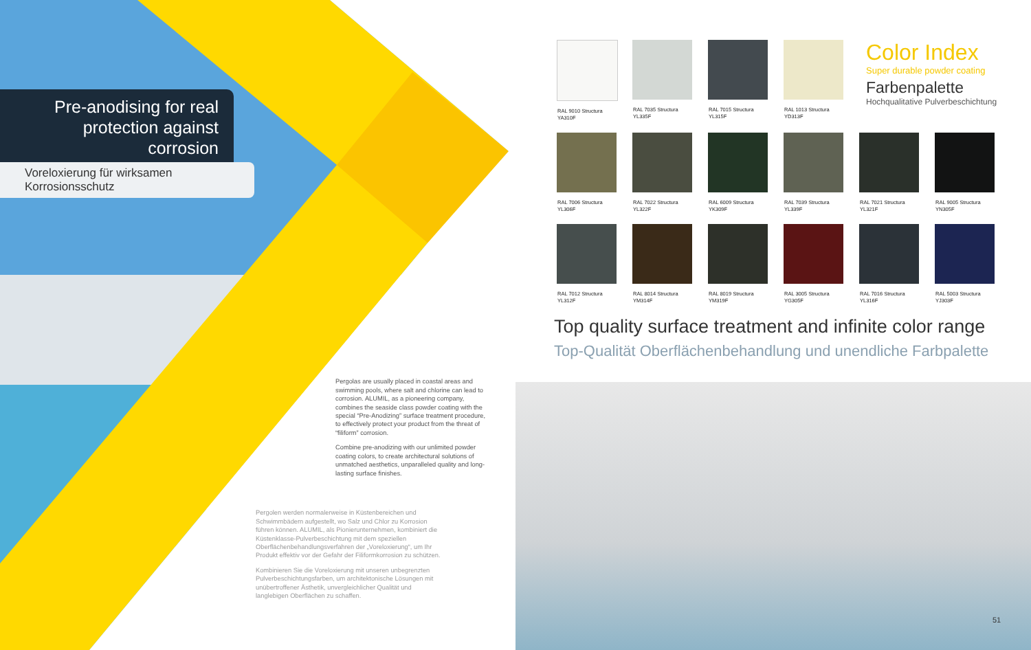Pre-anodising for real protection against corrosion
Voreloxierung für wirksamen Korrosionsschutz
Pergolas are usually placed in coastal areas and swimming pools, where salt and chlorine can lead to corrosion. ALUMIL, as a pioneering company, combines the seaside class powder coating with the special “Pre-Anodizing” surface treatment procedure, to effectively protect your product from the threat of “filiform” corrosion.
Combine pre-anodizing with our unlimited powder coating colors, to create architectural solutions of unmatched aesthetics, unparalleled quality and long-lasting surface finishes.
Pergolen werden normalerweise in Küstenbereichen und Schwimmbädern aufgestellt, wo Salz und Chlor zu Korrosion führen können. ALUMIL, als Pionierunternehmen, kombiniert die Küstenklasse-Pulverbeschichtung mit dem speziellen Oberflächenbehandlungsverfahren der „Voreloxierung“, um Ihr Produkt effektiv vor der Gefahr der Filiformkorrosion zu schützen.
Kombinieren Sie die Voreloxierung mit unseren unbegrenzten Pulverbeschichtungsfarben, um architektonische Lösungen mit unübertroffener Ästhetik, unvergleichlicher Qualität und langlebigen Oberflächen zu schaffen.
RAL 9010 Structura
YA310F
RAL 7035 Structura
YL335F
RAL 7015 Structura
YL315F
RAL 1013 Structura
YD313F
Color Index
Super durable powder coating
Farbenpalette
Hochqualitative Pulverbeschichtung
RAL 7006 Structura
YL306F
RAL 7022 Structura
YL322F
RAL 6009 Structura
YK309F
RAL 7039 Structura
YL339F
RAL 7021 Structura
YL321F
RAL 9005 Structura
YN305F
RAL 7012 Structura
YL312F
RAL 8014 Structura
YM314F
RAL 8019 Structura
YM319F
RAL 3005 Structura
YG305F
RAL 7016 Structura
YL316F
RAL 5003 Structura
YJ303F
Top quality surface treatment and infinite color range
Top-Qualität Oberflächenbehandlung und unendliche Farbpalette
51